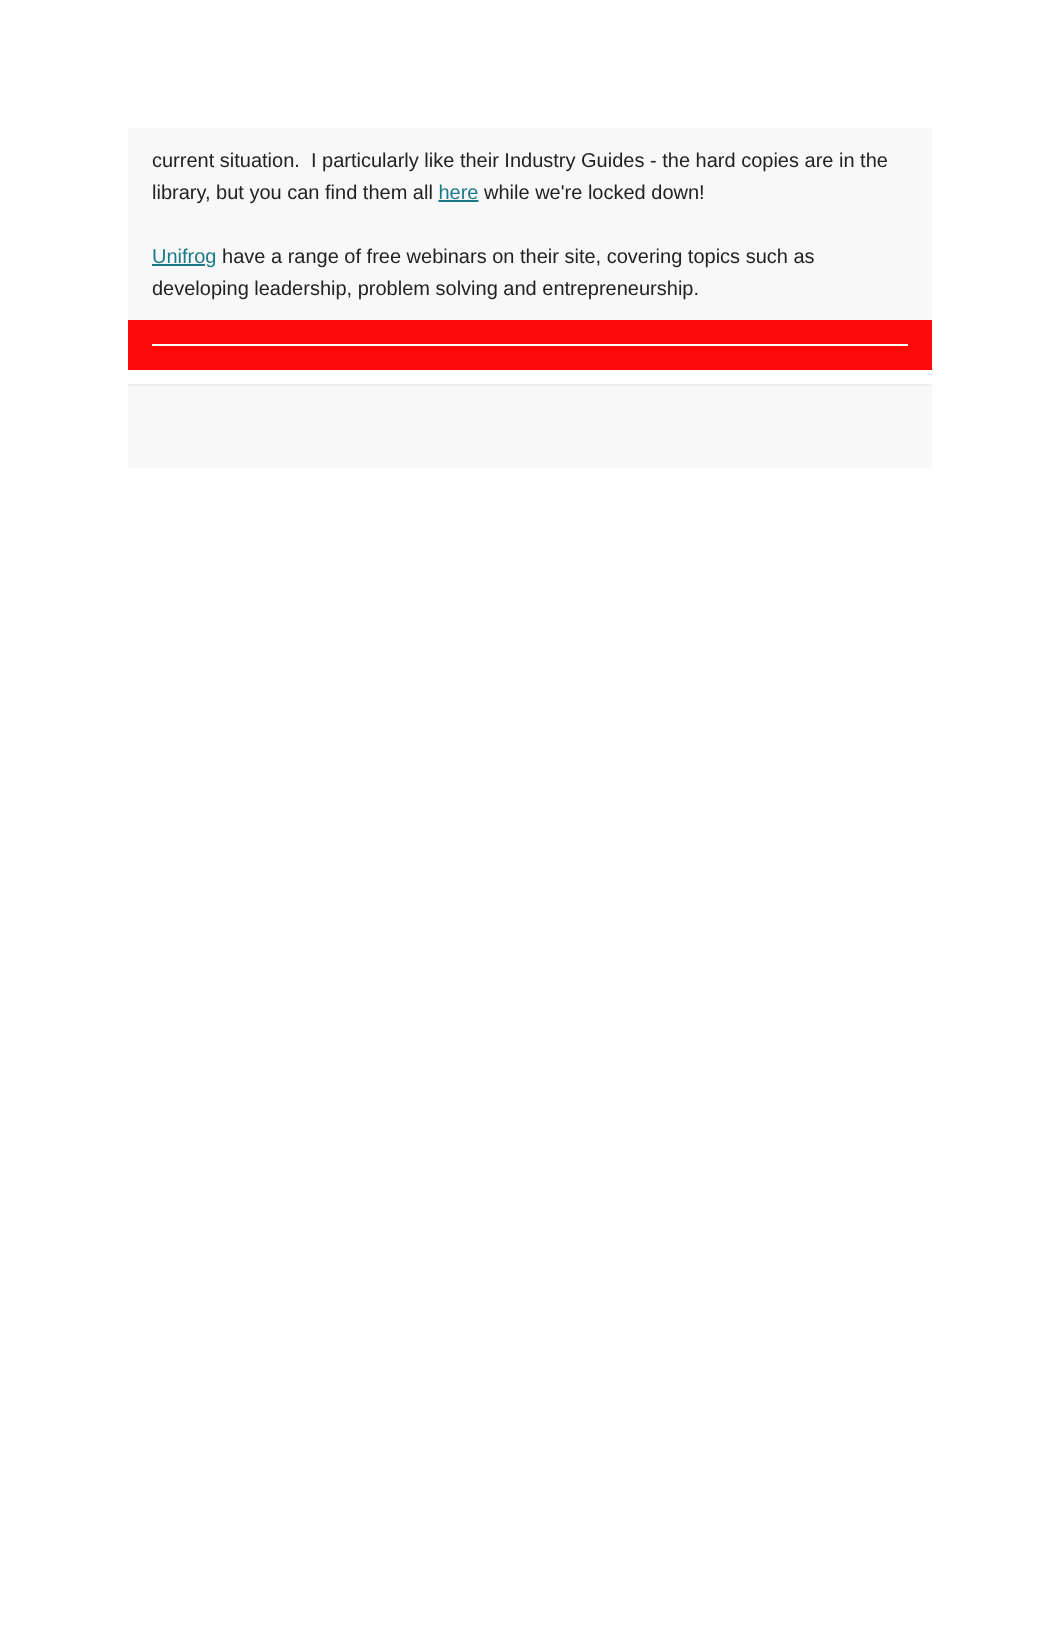current situation. I particularly like their Industry Guides - the hard copies are in the library, but you can find them all here while we're locked down!
Unifrog have a range of free webinars on their site, covering topics such as developing leadership, problem solving and entrepreneurship.